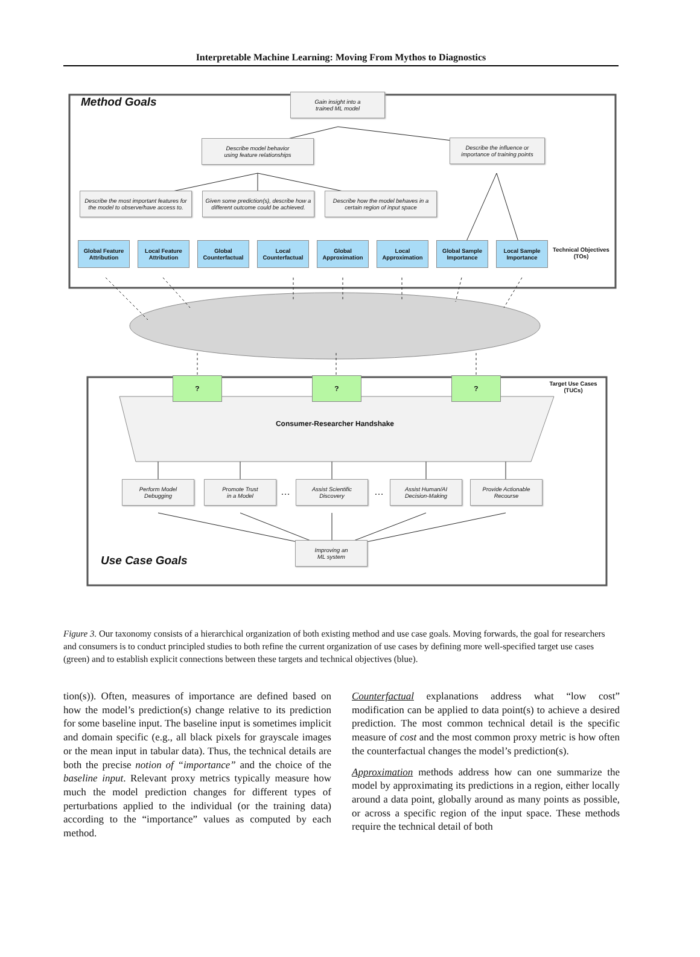Interpretable Machine Learning: Moving From Mythos to Diagnostics
Method Goals
Gain insight into a
trained ML model
Describe model behavior
using feature relationships
Describe the influence or
importance of training points
Describe the most important features for
the model to observe/have access to.
Given some prediction(s), describe how a
different outcome could be achieved.
Describe how the model behaves in a
certain region of input space
Global Feature
Attribution
Local Feature
Attribution
Global
Counterfactual
Local
Counterfactual
Global
Approximation
Local
Approximation
Global Sample
Importance
Local Sample
Importance
Technical Objectives (TOs)
? ? ?
Target Use Cases (TUCs)
Consumer-Researcher Handshake
Perform Model
Debugging
Promote Trust
in a Model
…
Assist Scientific
Discovery
…
Assist Human/AI
Decision-Making
Provide Actionable
Recourse
Improving an
ML system
Use Case Goals
Figure 3. Our taxonomy consists of a hierarchical organization of both existing method and use case goals. Moving forwards, the goal for researchers and consumers is to conduct principled studies to both refine the current organization of use cases by defining more well-specified target use cases (green) and to establish explicit connections between these targets and technical objectives (blue).
tion(s)). Often, measures of importance are defined based on how the model’s prediction(s) change relative to its prediction for some baseline input. The baseline input is sometimes implicit and domain specific (e.g., all black pixels for grayscale images or the mean input in tabular data). Thus, the technical details are both the precise notion of “importance” and the choice of the baseline input. Relevant proxy metrics typically measure how much the model prediction changes for different types of perturbations applied to the individual (or the training data) according to the “importance” values as computed by each method.
Counterfactual explanations address what “low cost” modification can be applied to data point(s) to achieve a desired prediction. The most common technical detail is the specific measure of cost and the most common proxy metric is how often the counterfactual changes the model’s prediction(s).
Approximation methods address how can one summarize the model by approximating its predictions in a region, either locally around a data point, globally around as many points as possible, or across a specific region of the input space. These methods require the technical detail of both